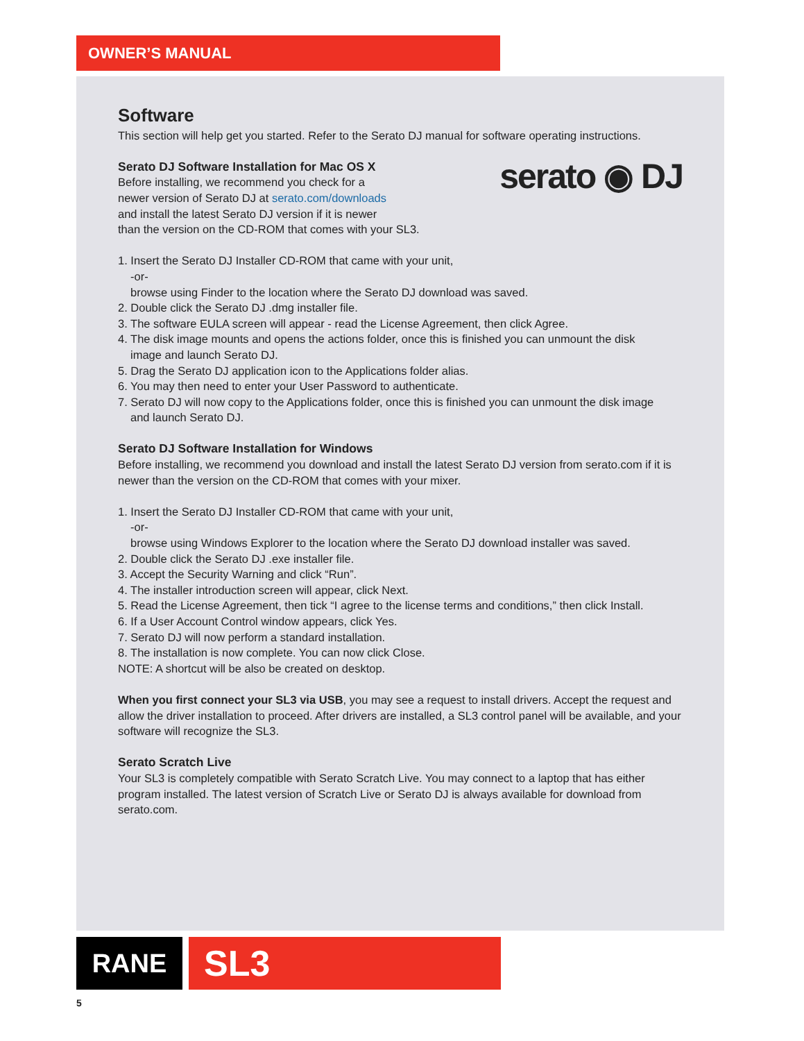OWNER’S MANUAL
Software
This section will help get you started. Refer to the Serato DJ manual for software operating instructions.
serato ◉ DJ
Serato DJ Software Installation for Mac OS X
Before installing, we recommend you check for a
newer version of Serato DJ at serato.com/downloads
and install the latest Serato DJ version if it is newer
than the version on the CD-ROM that comes with your SL3.
1. Insert the Serato DJ Installer CD-ROM that came with your unit,
-or-
browse using Finder to the location where the Serato DJ download was saved.
2. Double click the Serato DJ .dmg installer file.
3. The software EULA screen will appear - read the License Agreement, then click Agree.
4. The disk image mounts and opens the actions folder, once this is finished you can unmount the disk
image and launch Serato DJ.
5. Drag the Serato DJ application icon to the Applications folder alias.
6. You may then need to enter your User Password to authenticate.
7. Serato DJ will now copy to the Applications folder, once this is finished you can unmount the disk image
and launch Serato DJ.
Serato DJ Software Installation for Windows
Before installing, we recommend you download and install the latest Serato DJ version from serato.com if it is newer than the version on the CD-ROM that comes with your mixer.
1. Insert the Serato DJ Installer CD-ROM that came with your unit,
-or-
browse using Windows Explorer to the location where the Serato DJ download installer was saved.
2. Double click the Serato DJ .exe installer file.
3. Accept the Security Warning and click “Run”.
4. The installer introduction screen will appear, click Next.
5. Read the License Agreement, then tick “I agree to the license terms and conditions,” then click Install.
6. If a User Account Control window appears, click Yes.
7. Serato DJ will now perform a standard installation.
8. The installation is now complete. You can now click Close.
NOTE: A shortcut will be also be created on desktop.
When you first connect your SL3 via USB, you may see a request to install drivers. Accept the request and allow the driver installation to proceed. After drivers are installed, a SL3 control panel will be available, and your software will recognize the SL3.
Serato Scratch Live
Your SL3 is completely compatible with Serato Scratch Live. You may connect to a laptop that has either program installed. The latest version of Scratch Live or Serato DJ is always available for download from serato.com.
RANE
SL3
5